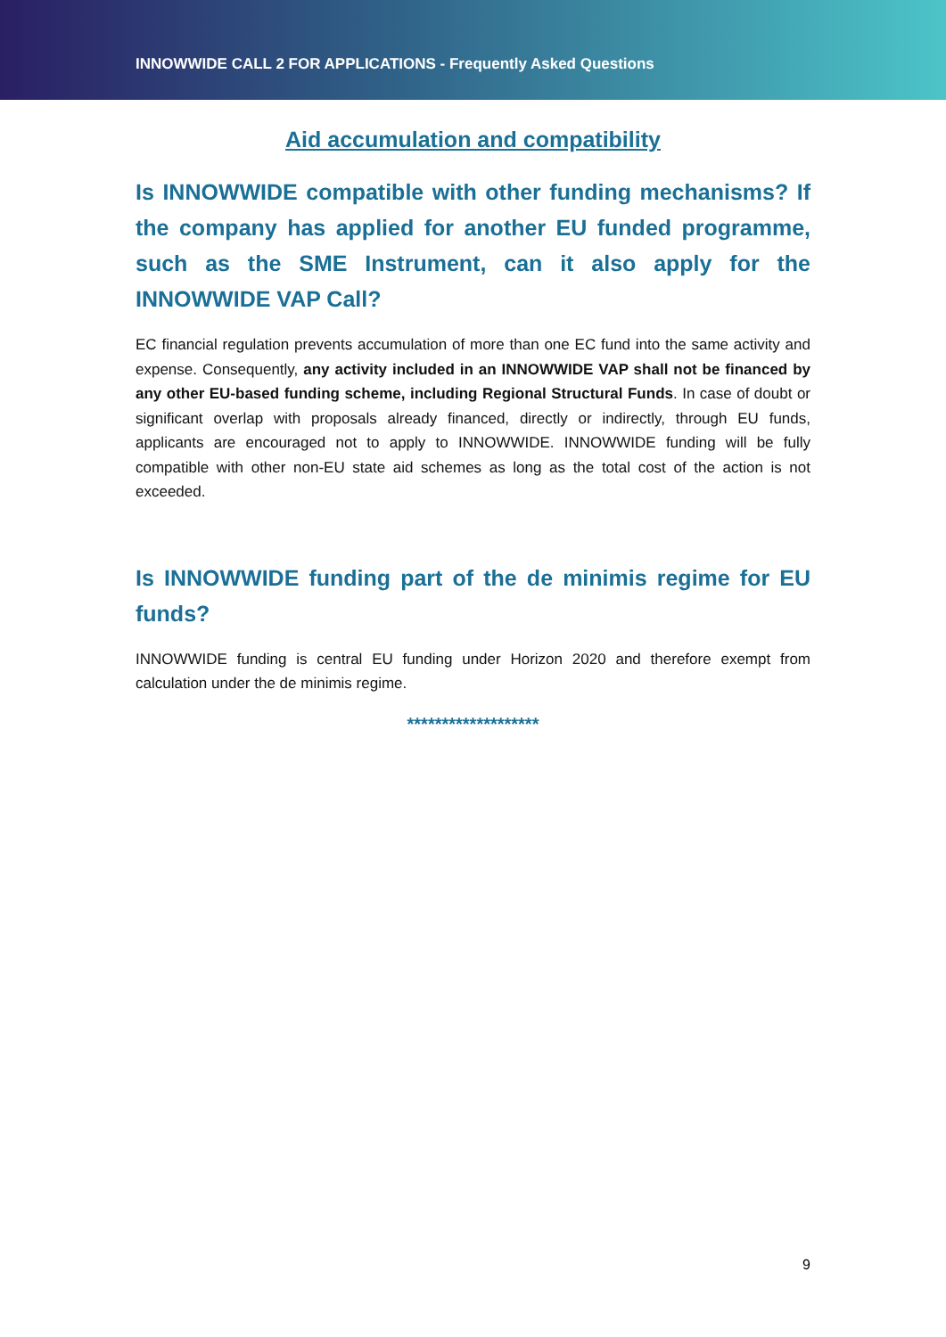INNOWWIDE CALL 2 FOR APPLICATIONS - Frequently Asked Questions
Aid accumulation and compatibility
Is INNOWWIDE compatible with other funding mechanisms? If the company has applied for another EU funded programme, such as the SME Instrument, can it also apply for the INNOWWIDE VAP Call?
EC financial regulation prevents accumulation of more than one EC fund into the same activity and expense. Consequently, any activity included in an INNOWWIDE VAP shall not be financed by any other EU-based funding scheme, including Regional Structural Funds. In case of doubt or significant overlap with proposals already financed, directly or indirectly, through EU funds, applicants are encouraged not to apply to INNOWWIDE. INNOWWIDE funding will be fully compatible with other non-EU state aid schemes as long as the total cost of the action is not exceeded.
Is INNOWWIDE funding part of the de minimis regime for EU funds?
INNOWWIDE funding is central EU funding under Horizon 2020 and therefore exempt from calculation under the de minimis regime.
*******************
9